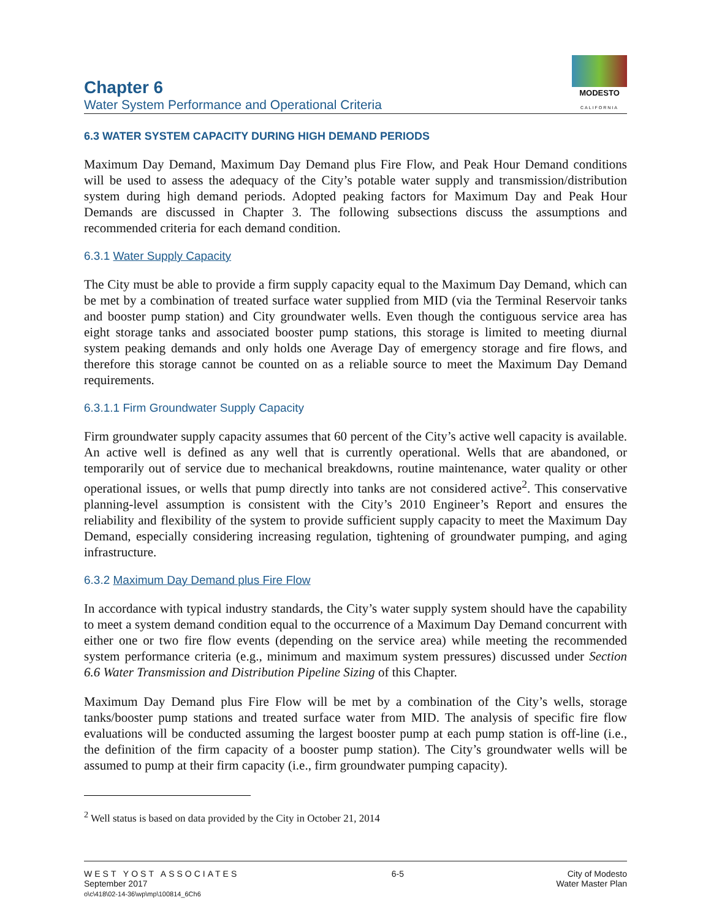Chapter 6
Water System Performance and Operational Criteria
MODESTO
CALIFORNIA
6.3 WATER SYSTEM CAPACITY DURING HIGH DEMAND PERIODS
Maximum Day Demand, Maximum Day Demand plus Fire Flow, and Peak Hour Demand conditions will be used to assess the adequacy of the City’s potable water supply and transmission/distribution system during high demand periods. Adopted peaking factors for Maximum Day and Peak Hour Demands are discussed in Chapter 3. The following subsections discuss the assumptions and recommended criteria for each demand condition.
6.3.1 Water Supply Capacity
The City must be able to provide a firm supply capacity equal to the Maximum Day Demand, which can be met by a combination of treated surface water supplied from MID (via the Terminal Reservoir tanks and booster pump station) and City groundwater wells. Even though the contiguous service area has eight storage tanks and associated booster pump stations, this storage is limited to meeting diurnal system peaking demands and only holds one Average Day of emergency storage and fire flows, and therefore this storage cannot be counted on as a reliable source to meet the Maximum Day Demand requirements.
6.3.1.1 Firm Groundwater Supply Capacity
Firm groundwater supply capacity assumes that 60 percent of the City’s active well capacity is available. An active well is defined as any well that is currently operational. Wells that are abandoned, or temporarily out of service due to mechanical breakdowns, routine maintenance, water quality or other operational issues, or wells that pump directly into tanks are not considered active<sup>2</sup>. This conservative planning-level assumption is consistent with the City’s 2010 Engineer’s Report and ensures the reliability and flexibility of the system to provide sufficient supply capacity to meet the Maximum Day Demand, especially considering increasing regulation, tightening of groundwater pumping, and aging infrastructure.
6.3.2 Maximum Day Demand plus Fire Flow
In accordance with typical industry standards, the City’s water supply system should have the capability to meet a system demand condition equal to the occurrence of a Maximum Day Demand concurrent with either one or two fire flow events (depending on the service area) while meeting the recommended system performance criteria (e.g., minimum and maximum system pressures) discussed under Section 6.6 Water Transmission and Distribution Pipeline Sizing of this Chapter.
Maximum Day Demand plus Fire Flow will be met by a combination of the City’s wells, storage tanks/booster pump stations and treated surface water from MID. The analysis of specific fire flow evaluations will be conducted assuming the largest booster pump at each pump station is off-line (i.e., the definition of the firm capacity of a booster pump station). The City’s groundwater wells will be assumed to pump at their firm capacity (i.e., firm groundwater pumping capacity).
<sup>2</sup> Well status is based on data provided by the City in October 21, 2014
WEST YOST ASSOCIATES
September 2017
o\c\418\02-14-36\wp\mp\100814_6Ch6
6-5 City of Modesto
Water Master Plan